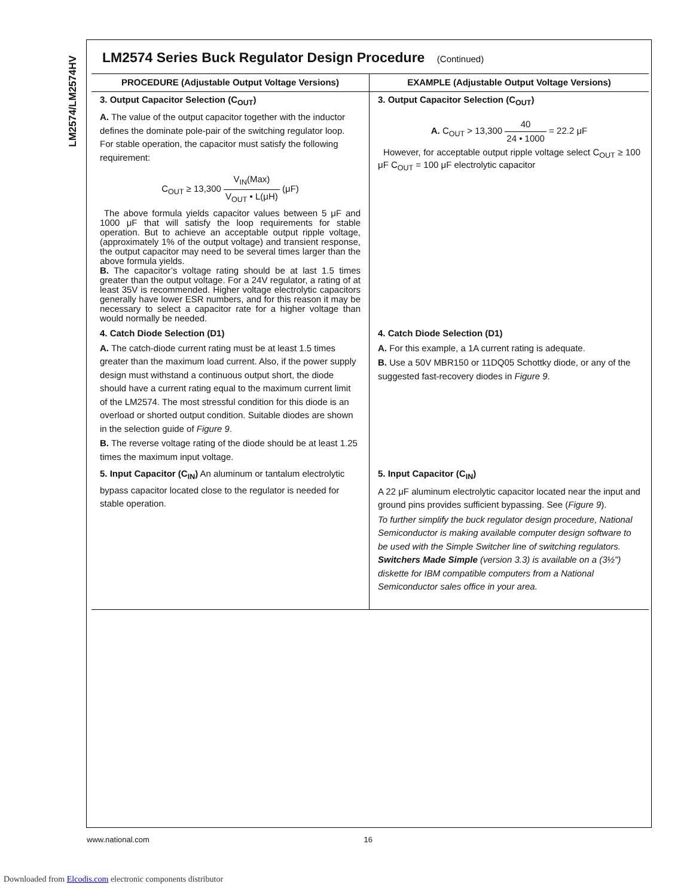LM2574/LM2574HV
LM2574 Series Buck Regulator Design Procedure (Continued)
| PROCEDURE (Adjustable Output Voltage Versions) | EXAMPLE (Adjustable Output Voltage Versions) |
| --- | --- |
| 3. Output Capacitor Selection (C<sub>OUT</sub>) A. The value of the output capacitor together with the inductor defines the dominate pole-pair of the switching regulator loop. For stable operation, the capacitor must satisfy the following requirement: C<sub>OUT</sub> ≥ 13,300 V<sub>IN</sub>(Max) V<sub>OUT</sub> • L(μH) (μF) The above formula yields capacitor values between 5 μF and 1000 μF that will satisfy the loop requirements for stable operation. But to achieve an acceptable output ripple voltage, (approximately 1% of the output voltage) and transient response, the output capacitor may need to be several times larger than the above formula yields. B. The capacitor’s voltage rating should be at last 1.5 times greater than the output voltage. For a 24V regulator, a rating of at least 35V is recommended. Higher voltage electrolytic capacitors generally have lower ESR numbers, and for this reason it may be necessary to select a capacitor rate for a higher voltage than would normally be needed. | 3. Output Capacitor Selection (C<sub>OUT</sub>) A. C<sub>OUT</sub> > 13,300 40 24 • 1000 = 22.2 μF However, for acceptable output ripple voltage select C<sub>OUT</sub> ≥ 100 μF C<sub>OUT</sub> = 100 μF electrolytic capacitor |
| 4. Catch Diode Selection (D1) A. The catch-diode current rating must be at least 1.5 times greater than the maximum load current. Also, if the power supply design must withstand a continuous output short, the diode should have a current rating equal to the maximum current limit of the LM2574. The most stressful condition for this diode is an overload or shorted output condition. Suitable diodes are shown in the selection guide of Figure 9 . B. The reverse voltage rating of the diode should be at least 1.25 times the maximum input voltage. | 4. Catch Diode Selection (D1) A. For this example, a 1A current rating is adequate. B. Use a 50V MBR150 or 11DQ05 Schottky diode, or any of the suggested fast-recovery diodes in Figure 9 . |
| 5. Input Capacitor (C<sub>IN</sub>) An aluminum or tantalum electrolytic bypass capacitor located close to the regulator is needed for stable operation. | 5. Input Capacitor (C<sub>IN</sub>) A 22 μF aluminum electrolytic capacitor located near the input and ground pins provides sufficient bypassing. See ( Figure 9 ). To further simplify the buck regulator design procedure, National Semiconductor is making available computer design software to be used with the Simple Switcher line of switching regulators. Switchers Made Simple (version 3.3) is available on a (3½") diskette for IBM compatible computers from a National Semiconductor sales office in your area. |
www.national.com 16
Downloaded from Elcodis.com electronic components distributor